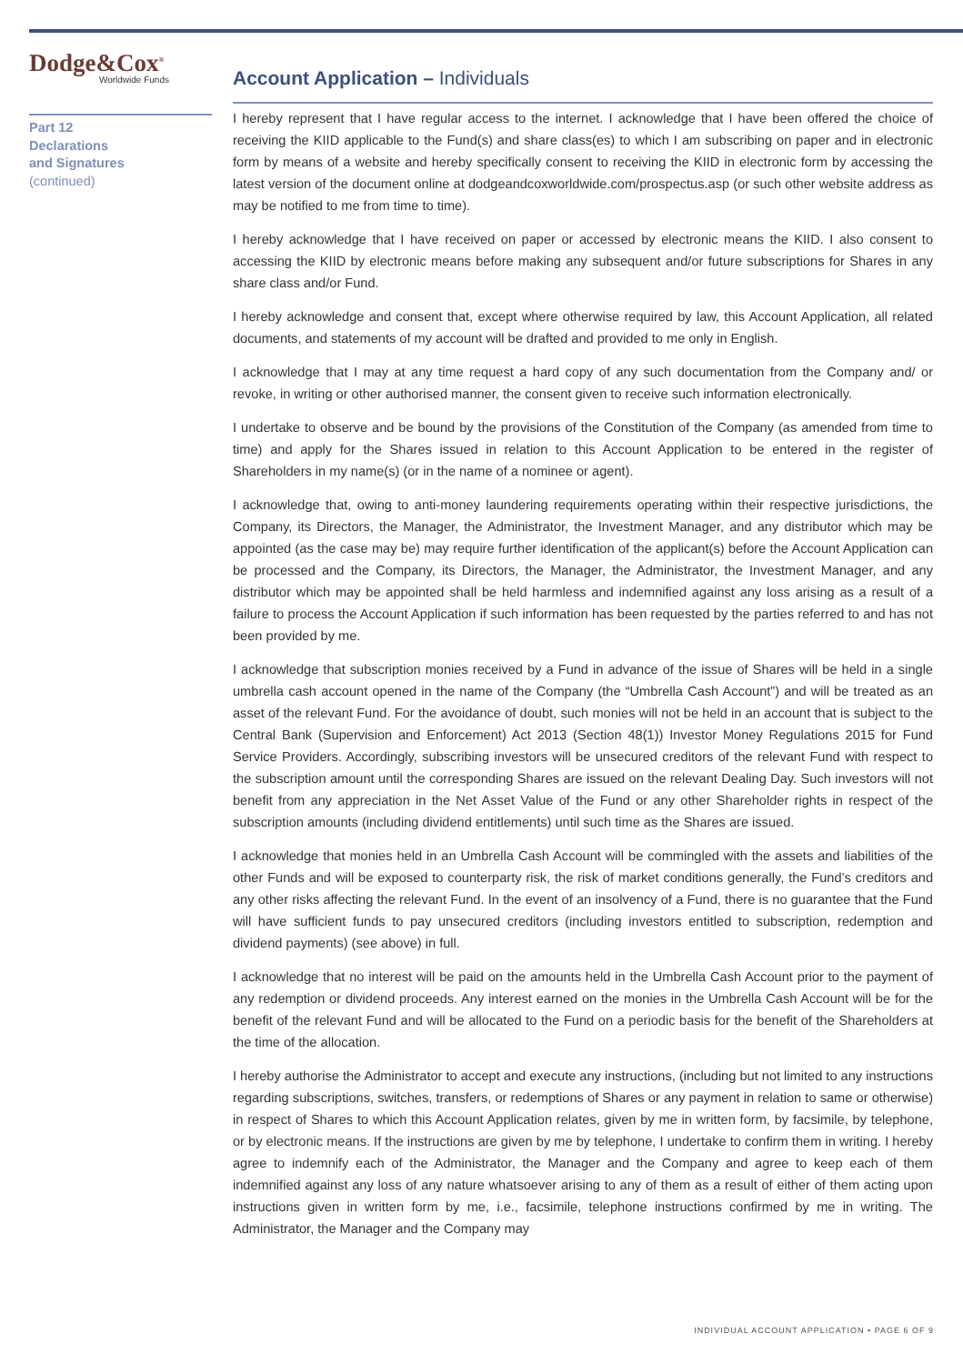Dodge&Cox<sup>®</sup>
Worldwide Funds
Part 12
Declarations
and Signatures
(continued)
Account Application – Individuals
I hereby represent that I have regular access to the internet. I acknowledge that I have been offered the choice of receiving the KIID applicable to the Fund(s) and share class(es) to which I am subscribing on paper and in electronic form by means of a website and hereby specifically consent to receiving the KIID in electronic form by accessing the latest version of the document online at dodgeandcoxworldwide.com/prospectus.asp (or such other website address as may be notified to me from time to time).
I hereby acknowledge that I have received on paper or accessed by electronic means the KIID. I also consent to accessing the KIID by electronic means before making any subsequent and/or future subscriptions for Shares in any share class and/or Fund.
I hereby acknowledge and consent that, except where otherwise required by law, this Account Application, all related documents, and statements of my account will be drafted and provided to me only in English.
I acknowledge that I may at any time request a hard copy of any such documentation from the Company and/ or revoke, in writing or other authorised manner, the consent given to receive such information electronically.
I undertake to observe and be bound by the provisions of the Constitution of the Company (as amended from time to time) and apply for the Shares issued in relation to this Account Application to be entered in the register of Shareholders in my name(s) (or in the name of a nominee or agent).
I acknowledge that, owing to anti-money laundering requirements operating within their respective jurisdictions, the Company, its Directors, the Manager, the Administrator, the Investment Manager, and any distributor which may be appointed (as the case may be) may require further identification of the applicant(s) before the Account Application can be processed and the Company, its Directors, the Manager, the Administrator, the Investment Manager, and any distributor which may be appointed shall be held harmless and indemnified against any loss arising as a result of a failure to process the Account Application if such information has been requested by the parties referred to and has not been provided by me.
I acknowledge that subscription monies received by a Fund in advance of the issue of Shares will be held in a single umbrella cash account opened in the name of the Company (the “Umbrella Cash Account”) and will be treated as an asset of the relevant Fund. For the avoidance of doubt, such monies will not be held in an account that is subject to the Central Bank (Supervision and Enforcement) Act 2013 (Section 48(1)) Investor Money Regulations 2015 for Fund Service Providers. Accordingly, subscribing investors will be unsecured creditors of the relevant Fund with respect to the subscription amount until the corresponding Shares are issued on the relevant Dealing Day. Such investors will not benefit from any appreciation in the Net Asset Value of the Fund or any other Shareholder rights in respect of the subscription amounts (including dividend entitlements) until such time as the Shares are issued.
I acknowledge that monies held in an Umbrella Cash Account will be commingled with the assets and liabilities of the other Funds and will be exposed to counterparty risk, the risk of market conditions generally, the Fund’s creditors and any other risks affecting the relevant Fund. In the event of an insolvency of a Fund, there is no guarantee that the Fund will have sufficient funds to pay unsecured creditors (including investors entitled to subscription, redemption and dividend payments) (see above) in full.
I acknowledge that no interest will be paid on the amounts held in the Umbrella Cash Account prior to the payment of any redemption or dividend proceeds. Any interest earned on the monies in the Umbrella Cash Account will be for the benefit of the relevant Fund and will be allocated to the Fund on a periodic basis for the benefit of the Shareholders at the time of the allocation.
I hereby authorise the Administrator to accept and execute any instructions, (including but not limited to any instructions regarding subscriptions, switches, transfers, or redemptions of Shares or any payment in relation to same or otherwise) in respect of Shares to which this Account Application relates, given by me in written form, by facsimile, by telephone, or by electronic means. If the instructions are given by me by telephone, I undertake to confirm them in writing. I hereby agree to indemnify each of the Administrator, the Manager and the Company and agree to keep each of them indemnified against any loss of any nature whatsoever arising to any of them as a result of either of them acting upon instructions given in written form by me, i.e., facsimile, telephone instructions confirmed by me in writing. The Administrator, the Manager and the Company may
INDIVIDUAL ACCOUNT APPLICATION • PAGE 6 OF 9